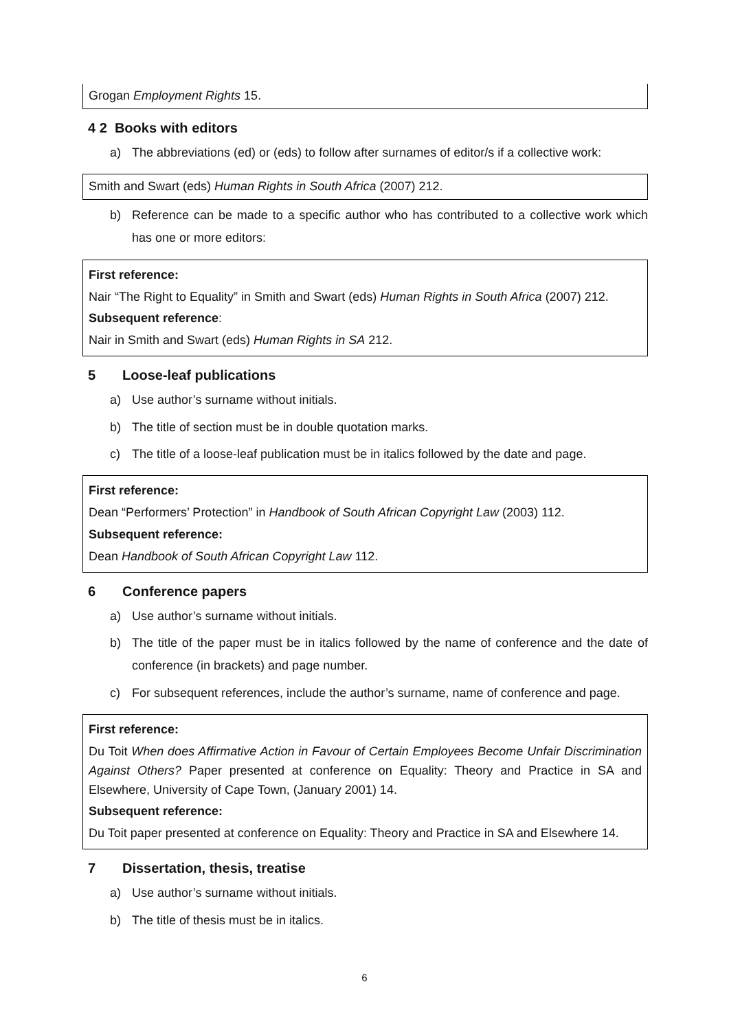Grogan Employment Rights 15.
4 2 Books with editors
a) The abbreviations (ed) or (eds) to follow after surnames of editor/s if a collective work:
Smith and Swart (eds) Human Rights in South Africa (2007) 212.
b) Reference can be made to a specific author who has contributed to a collective work which has one or more editors:
First reference:
Nair “The Right to Equality” in Smith and Swart (eds) Human Rights in South Africa (2007) 212.
Subsequent reference:
Nair in Smith and Swart (eds) Human Rights in SA 212.
5 Loose-leaf publications
a) Use author’s surname without initials.
b) The title of section must be in double quotation marks.
c) The title of a loose-leaf publication must be in italics followed by the date and page.
First reference:
Dean “Performers’ Protection” in Handbook of South African Copyright Law (2003) 112.
Subsequent reference:
Dean Handbook of South African Copyright Law 112.
6 Conference papers
a) Use author’s surname without initials.
b) The title of the paper must be in italics followed by the name of conference and the date of conference (in brackets) and page number.
c) For subsequent references, include the author’s surname, name of conference and page.
First reference:
Du Toit When does Affirmative Action in Favour of Certain Employees Become Unfair Discrimination Against Others? Paper presented at conference on Equality: Theory and Practice in SA and Elsewhere, University of Cape Town, (January 2001) 14.
Subsequent reference:
Du Toit paper presented at conference on Equality: Theory and Practice in SA and Elsewhere 14.
7 Dissertation, thesis, treatise
a) Use author’s surname without initials.
b) The title of thesis must be in italics.
6